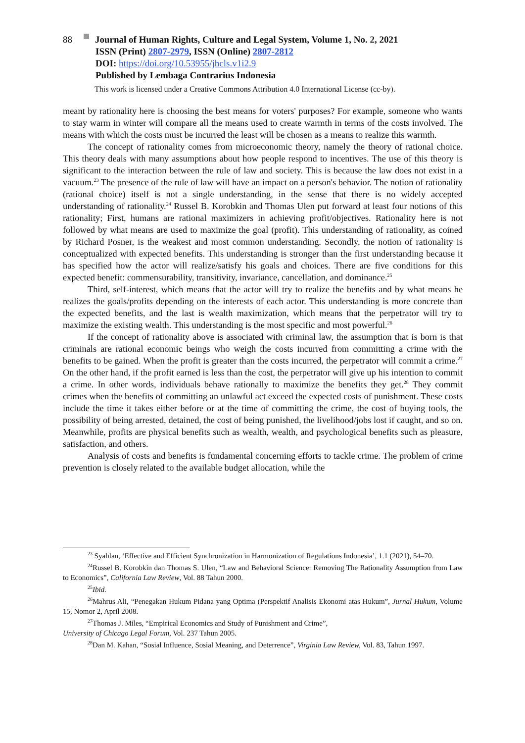88 Journal of Human Rights, Culture and Legal System, Volume 1, No. 2, 2021
ISSN (Print) 2807-2979, ISSN (Online) 2807-2812
DOI: https://doi.org/10.53955/jhcls.v1i2.9
Published by Lembaga Contrarius Indonesia
This work is licensed under a Creative Commons Attribution 4.0 International License (cc-by).
meant by rationality here is choosing the best means for voters' purposes? For example, someone who wants to stay warm in winter will compare all the means used to create warmth in terms of the costs involved. The means with which the costs must be incurred the least will be chosen as a means to realize this warmth.
The concept of rationality comes from microeconomic theory, namely the theory of rational choice. This theory deals with many assumptions about how people respond to incentives. The use of this theory is significant to the interaction between the rule of law and society. This is because the law does not exist in a vacuum.<sup>23</sup> The presence of the rule of law will have an impact on a person's behavior. The notion of rationality (rational choice) itself is not a single understanding, in the sense that there is no widely accepted understanding of rationality.<sup>24</sup> Russel B. Korobkin and Thomas Ulen put forward at least four notions of this rationality; First, humans are rational maximizers in achieving profit/objectives. Rationality here is not followed by what means are used to maximize the goal (profit). This understanding of rationality, as coined by Richard Posner, is the weakest and most common understanding. Secondly, the notion of rationality is conceptualized with expected benefits. This understanding is stronger than the first understanding because it has specified how the actor will realize/satisfy his goals and choices. There are five conditions for this expected benefit: commensurability, transitivity, invariance, cancellation, and dominance.<sup>25</sup>
Third, self-interest, which means that the actor will try to realize the benefits and by what means he realizes the goals/profits depending on the interests of each actor. This understanding is more concrete than the expected benefits, and the last is wealth maximization, which means that the perpetrator will try to maximize the existing wealth. This understanding is the most specific and most powerful.<sup>26</sup>
If the concept of rationality above is associated with criminal law, the assumption that is born is that criminals are rational economic beings who weigh the costs incurred from committing a crime with the benefits to be gained. When the profit is greater than the costs incurred, the perpetrator will commit a crime.<sup>27</sup> On the other hand, if the profit earned is less than the cost, the perpetrator will give up his intention to commit a crime. In other words, individuals behave rationally to maximize the benefits they get.<sup>28</sup> They commit crimes when the benefits of committing an unlawful act exceed the expected costs of punishment. These costs include the time it takes either before or at the time of committing the crime, the cost of buying tools, the possibility of being arrested, detained, the cost of being punished, the livelihood/jobs lost if caught, and so on. Meanwhile, profits are physical benefits such as wealth, wealth, and psychological benefits such as pleasure, satisfaction, and others.
Analysis of costs and benefits is fundamental concerning efforts to tackle crime. The problem of crime prevention is closely related to the available budget allocation, while the
<sup>23</sup> Syahlan, ‘Effective and Efficient Synchronization in Harmonization of Regulations Indonesia’, 1.1 (2021), 54–70.
<sup>24</sup> Russel B. Korobkin dan Thomas S. Ulen, “Law and Behavioral Science: Removing The Rationality Assumption from Law to Economics”, California Law Review, Vol. 88 Tahun 2000.
<sup>25</sup> Ibid.
<sup>26</sup> Mahrus Ali, “Penegakan Hukum Pidana yang Optima (Perspektif Analisis Ekonomi atas Hukum”, Jurnal Hukum, Volume 15, Nomor 2, April 2008.
<sup>27</sup> Thomas J. Miles, “Empirical Economics and Study of Punishment and Crime”,
University of Chicago Legal Forum, Vol. 237 Tahun 2005.
<sup>28</sup> Dan M. Kahan, “Sosial Influence, Sosial Meaning, and Deterrence”, Virginia Law Review, Vol. 83, Tahun 1997.